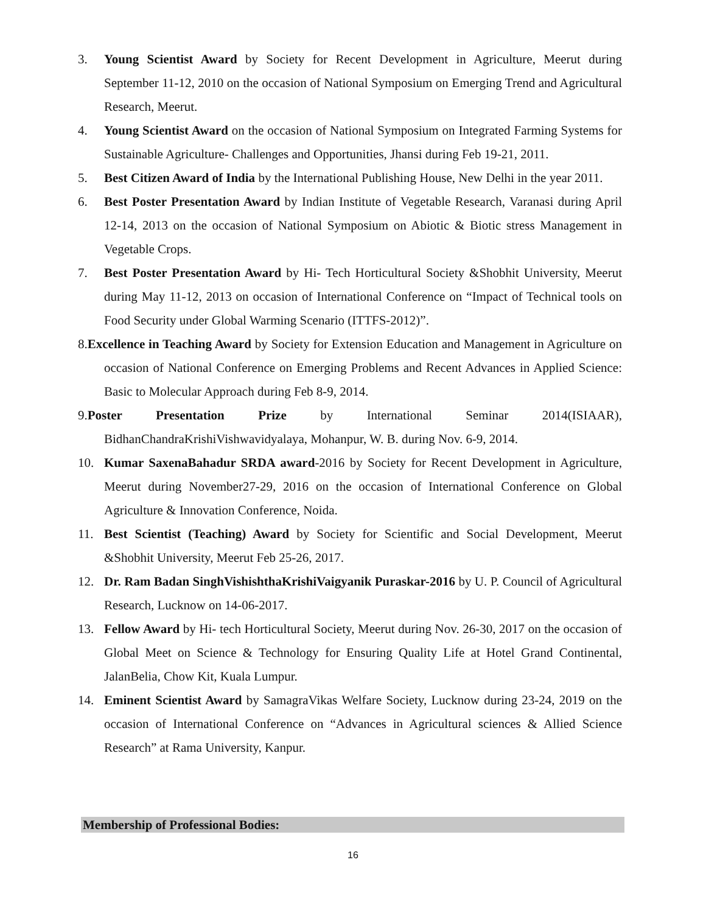3. Young Scientist Award by Society for Recent Development in Agriculture, Meerut during September 11-12, 2010 on the occasion of National Symposium on Emerging Trend and Agricultural Research, Meerut.
4. Young Scientist Award on the occasion of National Symposium on Integrated Farming Systems for Sustainable Agriculture- Challenges and Opportunities, Jhansi during Feb 19-21, 2011.
5. Best Citizen Award of India by the International Publishing House, New Delhi in the year 2011.
6. Best Poster Presentation Award by Indian Institute of Vegetable Research, Varanasi during April 12-14, 2013 on the occasion of National Symposium on Abiotic & Biotic stress Management in Vegetable Crops.
7. Best Poster Presentation Award by Hi- Tech Horticultural Society &Shobhit University, Meerut during May 11-12, 2013 on occasion of International Conference on “Impact of Technical tools on Food Security under Global Warming Scenario (ITTFS-2012)”.
8.Excellence in Teaching Award by Society for Extension Education and Management in Agriculture on occasion of National Conference on Emerging Problems and Recent Advances in Applied Science: Basic to Molecular Approach during Feb 8-9, 2014.
9.Poster Presentation Prize by International Seminar 2014(ISIAAR), BidhanChandraKrishiVishwavidyalaya, Mohanpur, W. B. during Nov. 6-9, 2014.
10. Kumar SaxenaBahadur SRDA award-2016 by Society for Recent Development in Agriculture, Meerut during November27-29, 2016 on the occasion of International Conference on Global Agriculture & Innovation Conference, Noida.
11. Best Scientist (Teaching) Award by Society for Scientific and Social Development, Meerut &Shobhit University, Meerut Feb 25-26, 2017.
12. Dr. Ram Badan SinghVishishthaKrishiVaigyanik Puraskar-2016 by U. P. Council of Agricultural Research, Lucknow on 14-06-2017.
13. Fellow Award by Hi- tech Horticultural Society, Meerut during Nov. 26-30, 2017 on the occasion of Global Meet on Science & Technology for Ensuring Quality Life at Hotel Grand Continental, JalanBelia, Chow Kit, Kuala Lumpur.
14. Eminent Scientist Award by SamagraVikas Welfare Society, Lucknow during 23-24, 2019 on the occasion of International Conference on “Advances in Agricultural sciences & Allied Science Research” at Rama University, Kanpur.
Membership of Professional Bodies:
16